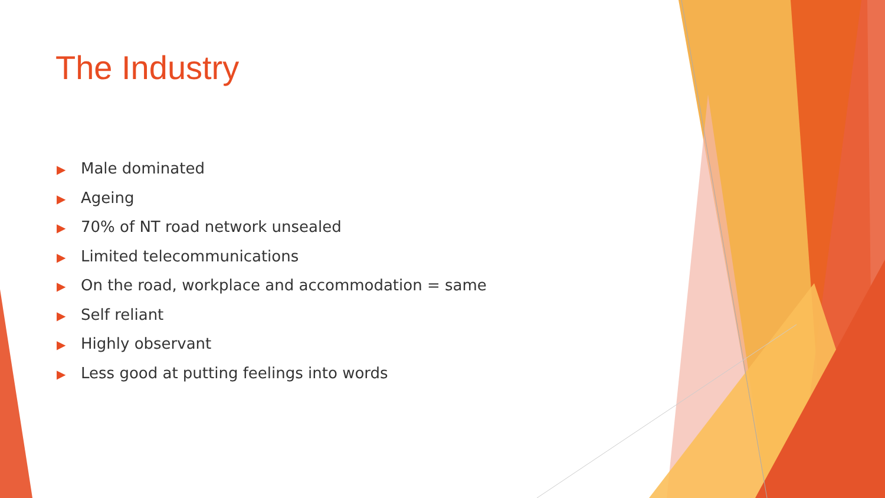The Industry
▶ Male dominated
▶ Ageing
▶ 70% of NT road network unsealed
▶ Limited telecommunications
▶ On the road, workplace and accommodation = same
▶ Self reliant
▶ Highly observant
▶ Less good at putting feelings into words